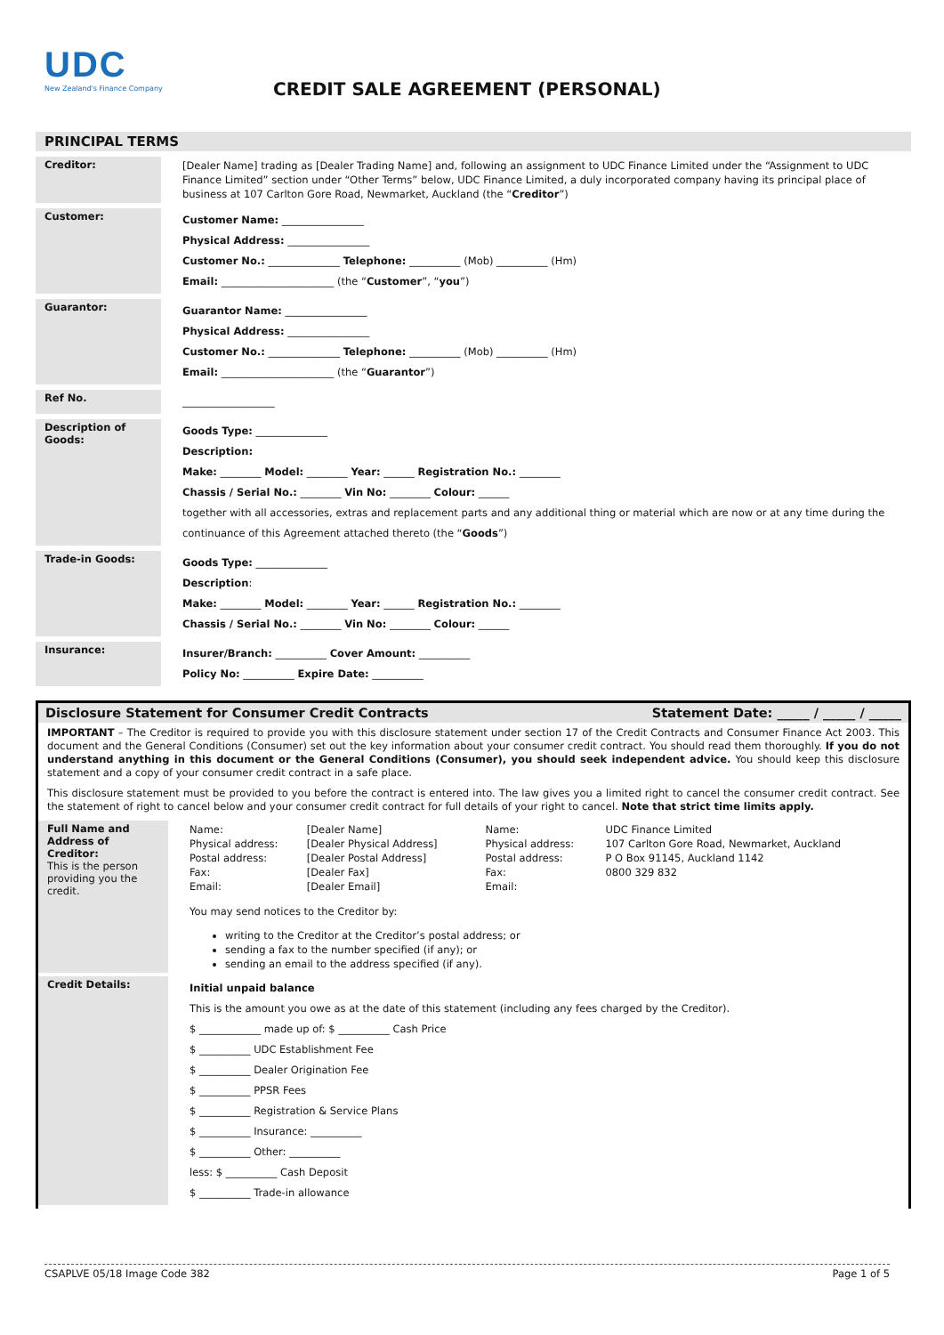UDC
New Zealand's Finance Company
CREDIT SALE AGREEMENT (PERSONAL)
PRINCIPAL TERMS
| Creditor: | [Dealer Name] trading as [Dealer Trading Name] and, following an assignment to UDC Finance Limited under the “Assignment to UDC Finance Limited” section under “Other Terms” below, UDC Finance Limited, a duly incorporated company having its principal place of business at 107 Carlton Gore Road, Newmarket, Auckland (the “ Creditor ”) |
| Customer: | Customer Name: ________________ Physical Address: ________________ Customer No.: ______________ Telephone: __________ (Mob) __________ (Hm) Email: ______________________ (the “ Customer ”, “ you ”) |
| Guarantor: | Guarantor Name: ________________ Physical Address: ________________ Customer No.: ______________ Telephone: __________ (Mob) __________ (Hm) Email: ______________________ (the “ Guarantor ”) |
| Ref No. | __________________ |
| Description of Goods: | Goods Type: ______________ Description: Make: ________ Model: ________ Year: ______ Registration No.: ________ Chassis / Serial No.: ________ Vin No: ________ Colour: ______ together with all accessories, extras and replacement parts and any additional thing or material which are now or at any time during the continuance of this Agreement attached thereto (the “ Goods ”) |
| Trade-in Goods: | Goods Type: ______________ Description : Make: ________ Model: ________ Year: ______ Registration No.: ________ Chassis / Serial No.: ________ Vin No: ________ Colour: ______ |
| Insurance: | Insurer/Branch: __________ Cover Amount: __________ Policy No: __________ Expire Date: __________ |
Disclosure Statement for Consumer Credit Contracts Statement Date: _____ / _____ / _____
IMPORTANT – The Creditor is required to provide you with this disclosure statement under section 17 of the Credit Contracts and Consumer Finance Act 2003. This document and the General Conditions (Consumer) set out the key information about your consumer credit contract. You should read them thoroughly. If you do not understand anything in this document or the General Conditions (Consumer), you should seek independent advice. You should keep this disclosure statement and a copy of your consumer credit contract in a safe place.
This disclosure statement must be provided to you before the contract is entered into. The law gives you a limited right to cancel the consumer credit contract. See the statement of right to cancel below and your consumer credit contract for full details of your right to cancel. Note that strict time limits apply.
| Full Name and Address of Creditor: This is the person providing you the credit. | / Name: Physical address: Postal address: Fax: Email: / [Dealer Name] [Dealer Physical Address] [Dealer Postal Address] [Dealer Fax] [Dealer Email] / Name: Physical address: Postal address: Fax: Email: / UDC Finance Limited 107 Carlton Gore Road, Newmarket, Auckland P O Box 91145, Auckland 1142 0800 329 832 / You may send notices to the Creditor by: writing to the Creditor at the Creditor’s postal address; or sending a fax to the number specified (if any); or sending an email to the address specified (if any). |
| Credit Details: | Initial unpaid balance This is the amount you owe as at the date of this statement (including any fees charged by the Creditor). $ ____________ made up of: $ __________ Cash Price $ __________ UDC Establishment Fee $ __________ Dealer Origination Fee $ __________ PPSR Fees $ __________ Registration & Service Plans $ __________ Insurance: __________ $ __________ Other: __________ less: $ __________ Cash Deposit $ __________ Trade-in allowance |
CSAPLVE 05/18 Image Code 382 Page 1 of 5